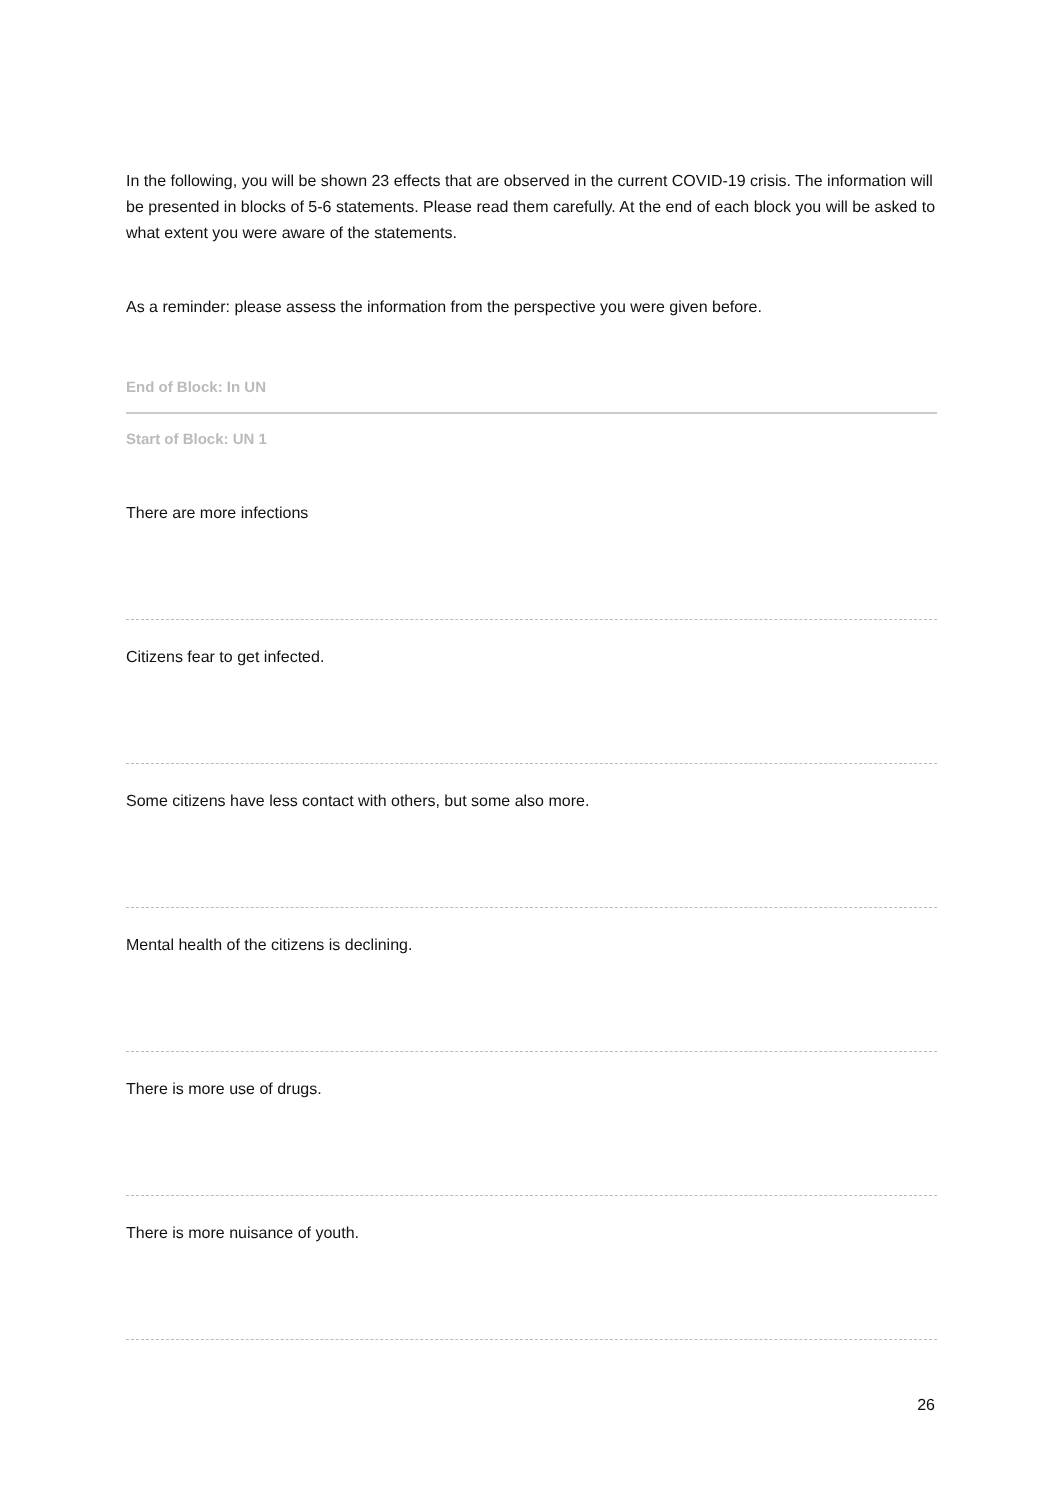In the following, you will be shown 23 effects that are observed in the current COVID-19 crisis. The information will be presented in blocks of 5-6 statements. Please read them carefully. At the end of each block you will be asked to what extent you were aware of the statements.
As a reminder: please assess the information from the perspective you were given before.
End of Block: In UN
Start of Block: UN 1
There are more infections
Citizens fear to get infected.
Some citizens have less contact with others, but some also more.
Mental health of the citizens is declining.
There is more use of drugs.
There is more nuisance of youth.
26